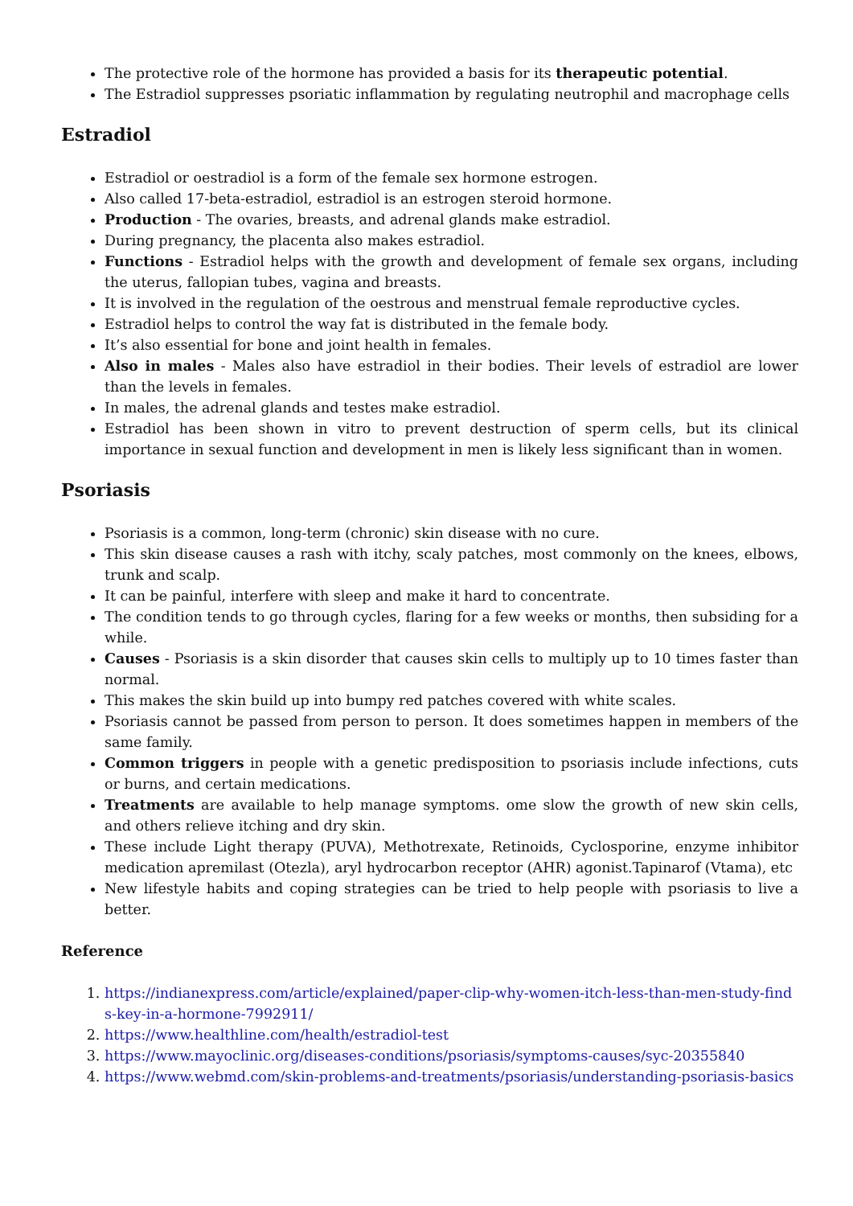The protective role of the hormone has provided a basis for its therapeutic potential.
The Estradiol suppresses psoriatic inflammation by regulating neutrophil and macrophage cells
Estradiol
Estradiol or oestradiol is a form of the female sex hormone estrogen.
Also called 17-beta-estradiol, estradiol is an estrogen steroid hormone.
Production - The ovaries, breasts, and adrenal glands make estradiol.
During pregnancy, the placenta also makes estradiol.
Functions - Estradiol helps with the growth and development of female sex organs, including the uterus, fallopian tubes, vagina and breasts.
It is involved in the regulation of the oestrous and menstrual female reproductive cycles.
Estradiol helps to control the way fat is distributed in the female body.
It’s also essential for bone and joint health in females.
Also in males - Males also have estradiol in their bodies. Their levels of estradiol are lower than the levels in females.
In males, the adrenal glands and testes make estradiol.
Estradiol has been shown in vitro to prevent destruction of sperm cells, but its clinical importance in sexual function and development in men is likely less significant than in women.
Psoriasis
Psoriasis is a common, long-term (chronic) skin disease with no cure.
This skin disease causes a rash with itchy, scaly patches, most commonly on the knees, elbows, trunk and scalp.
It can be painful, interfere with sleep and make it hard to concentrate.
The condition tends to go through cycles, flaring for a few weeks or months, then subsiding for a while.
Causes - Psoriasis is a skin disorder that causes skin cells to multiply up to 10 times faster than normal.
This makes the skin build up into bumpy red patches covered with white scales.
Psoriasis cannot be passed from person to person. It does sometimes happen in members of the same family.
Common triggers in people with a genetic predisposition to psoriasis include infections, cuts or burns, and certain medications.
Treatments are available to help manage symptoms. ome slow the growth of new skin cells, and others relieve itching and dry skin.
These include Light therapy (PUVA), Methotrexate, Retinoids, Cyclosporine, enzyme inhibitor medication apremilast (Otezla), aryl hydrocarbon receptor (AHR) agonist.Tapinarof (Vtama), etc
New lifestyle habits and coping strategies can be tried to help people with psoriasis to live a better.
Reference
1. https://indianexpress.com/article/explained/paper-clip-why-women-itch-less-than-men-study-finds-key-in-a-hormone-7992911/
2. https://www.healthline.com/health/estradiol-test
3. https://www.mayoclinic.org/diseases-conditions/psoriasis/symptoms-causes/syc-20355840
4. https://www.webmd.com/skin-problems-and-treatments/psoriasis/understanding-psoriasis-basics